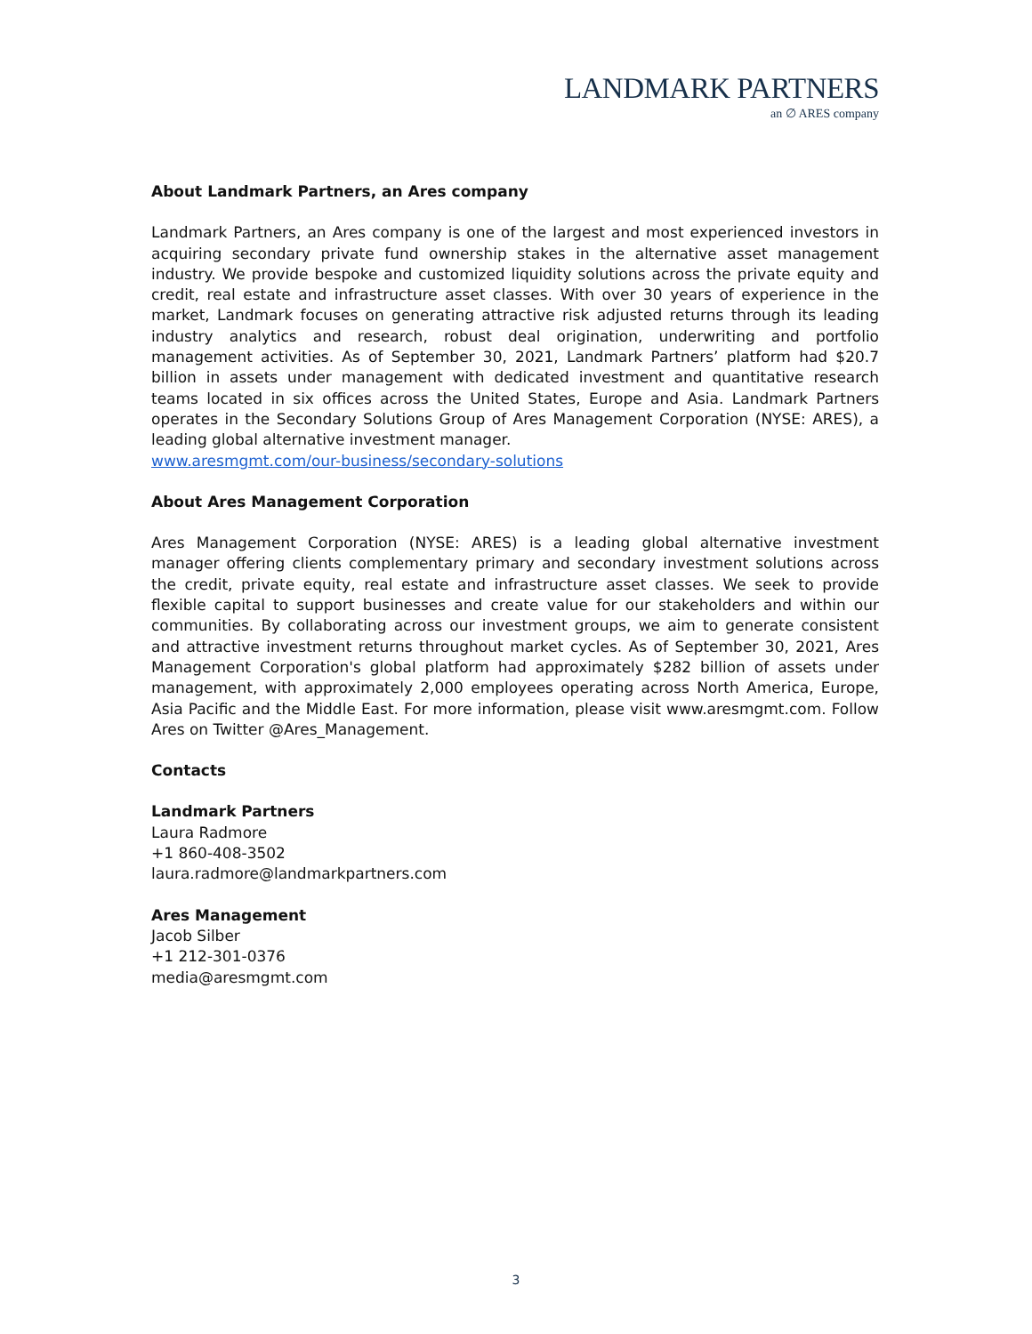LANDMARK PARTNERS
an ∅ ARES company
About Landmark Partners, an Ares company
Landmark Partners, an Ares company is one of the largest and most experienced investors in acquiring secondary private fund ownership stakes in the alternative asset management industry. We provide bespoke and customized liquidity solutions across the private equity and credit, real estate and infrastructure asset classes. With over 30 years of experience in the market, Landmark focuses on generating attractive risk adjusted returns through its leading industry analytics and research, robust deal origination, underwriting and portfolio management activities. As of September 30, 2021, Landmark Partners’ platform had $20.7 billion in assets under management with dedicated investment and quantitative research teams located in six offices across the United States, Europe and Asia. Landmark Partners operates in the Secondary Solutions Group of Ares Management Corporation (NYSE: ARES), a leading global alternative investment manager.
www.aresmgmt.com/our-business/secondary-solutions
About Ares Management Corporation
Ares Management Corporation (NYSE: ARES) is a leading global alternative investment manager offering clients complementary primary and secondary investment solutions across the credit, private equity, real estate and infrastructure asset classes. We seek to provide flexible capital to support businesses and create value for our stakeholders and within our communities. By collaborating across our investment groups, we aim to generate consistent and attractive investment returns throughout market cycles. As of September 30, 2021, Ares Management Corporation's global platform had approximately $282 billion of assets under management, with approximately 2,000 employees operating across North America, Europe, Asia Pacific and the Middle East. For more information, please visit www.aresmgmt.com. Follow Ares on Twitter @Ares_Management.
Contacts
Landmark Partners
Laura Radmore
+1 860-408-3502
laura.radmore@landmarkpartners.com
Ares Management
Jacob Silber
+1 212-301-0376
media@aresmgmt.com
3